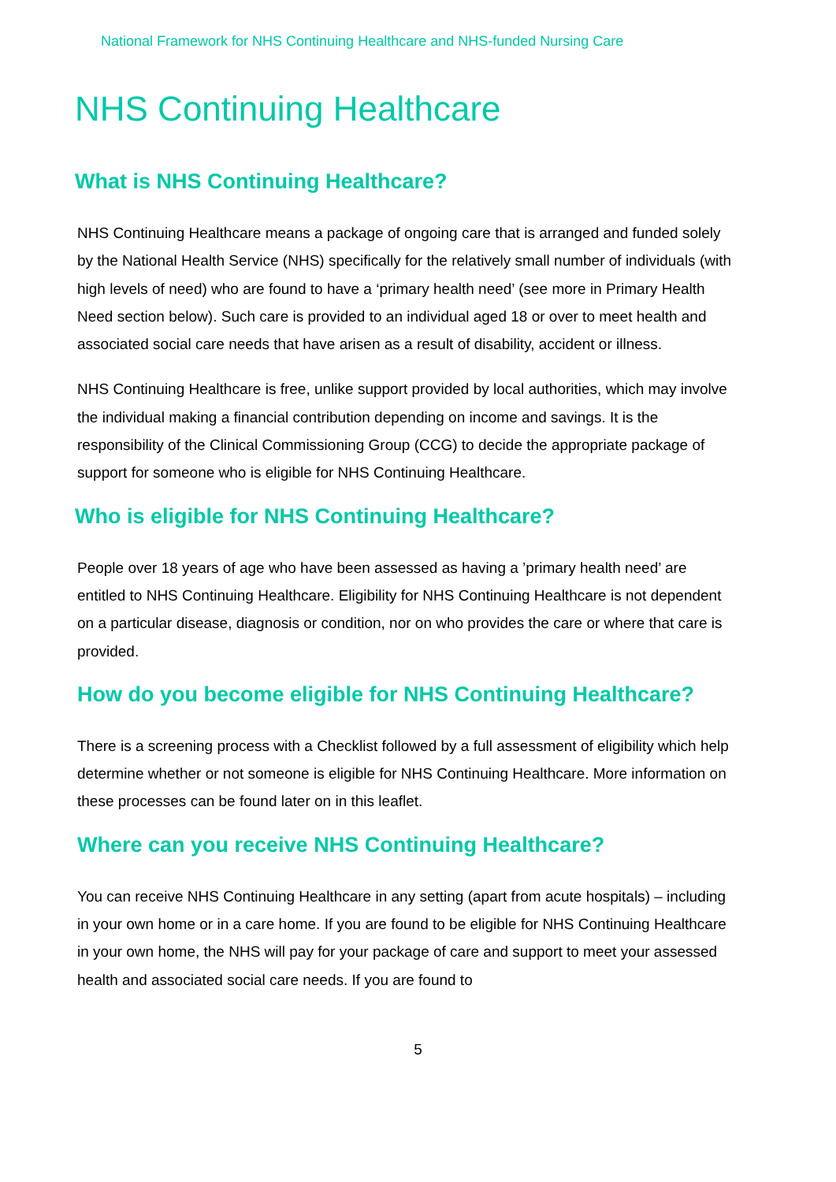National Framework for NHS Continuing Healthcare and NHS-funded Nursing Care
NHS Continuing Healthcare
What is NHS Continuing Healthcare?
NHS Continuing Healthcare means a package of ongoing care that is arranged and funded solely by the National Health Service (NHS) specifically for the relatively small number of individuals (with high levels of need) who are found to have a ‘primary health need’ (see more in Primary Health Need section below). Such care is provided to an individual aged 18 or over to meet health and associated social care needs that have arisen as a result of disability, accident or illness.
NHS Continuing Healthcare is free, unlike support provided by local authorities, which may involve the individual making a financial contribution depending on income and savings. It is the responsibility of the Clinical Commissioning Group (CCG) to decide the appropriate package of support for someone who is eligible for NHS Continuing Healthcare.
Who is eligible for NHS Continuing Healthcare?
People over 18 years of age who have been assessed as having a ’primary health need’ are entitled to NHS Continuing Healthcare. Eligibility for NHS Continuing Healthcare is not dependent on a particular disease, diagnosis or condition, nor on who provides the care or where that care is provided.
How do you become eligible for NHS Continuing Healthcare?
There is a screening process with a Checklist followed by a full assessment of eligibility which help determine whether or not someone is eligible for NHS Continuing Healthcare. More information on these processes can be found later on in this leaflet.
Where can you receive NHS Continuing Healthcare?
You can receive NHS Continuing Healthcare in any setting (apart from acute hospitals) – including in your own home or in a care home. If you are found to be eligible for NHS Continuing Healthcare in your own home, the NHS will pay for your package of care and support to meet your assessed health and associated social care needs. If you are found to
5